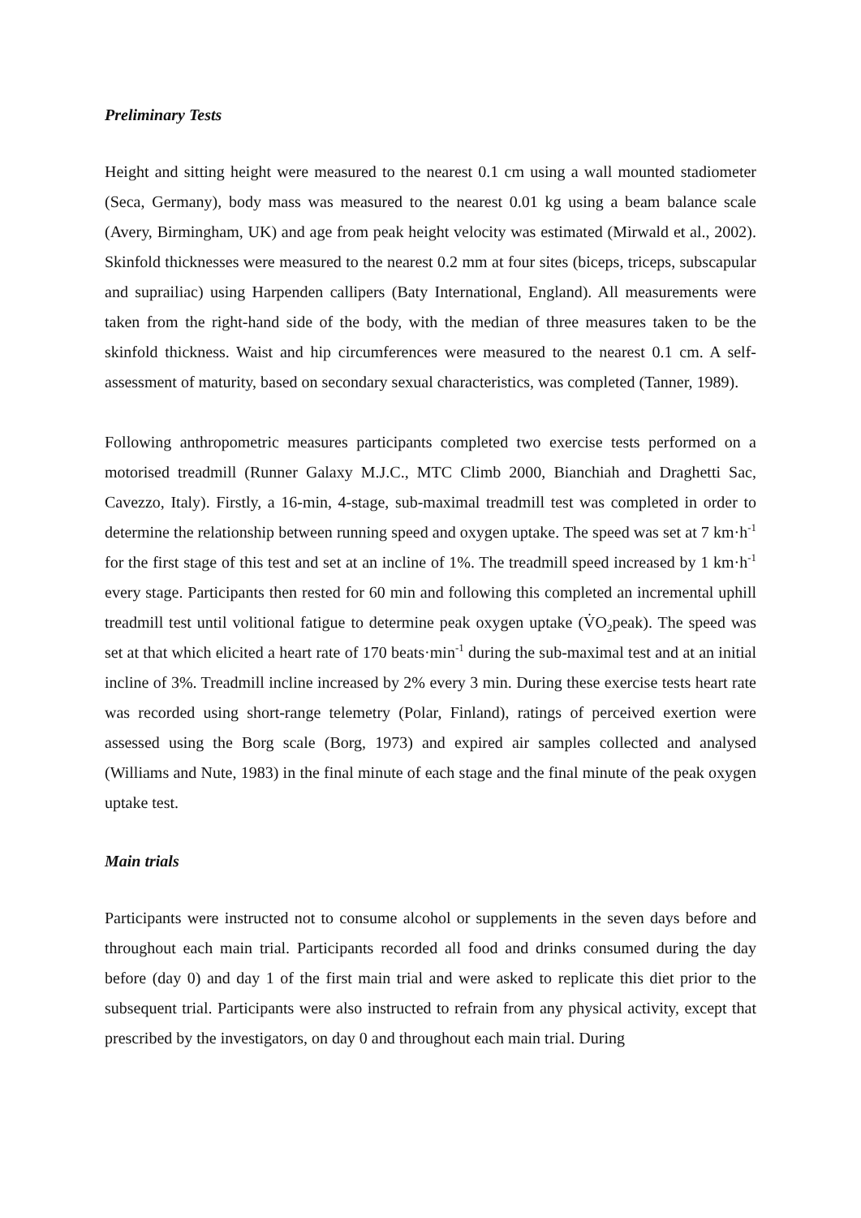Preliminary Tests
Height and sitting height were measured to the nearest 0.1 cm using a wall mounted stadiometer (Seca, Germany), body mass was measured to the nearest 0.01 kg using a beam balance scale (Avery, Birmingham, UK) and age from peak height velocity was estimated (Mirwald et al., 2002). Skinfold thicknesses were measured to the nearest 0.2 mm at four sites (biceps, triceps, subscapular and suprailiac) using Harpenden callipers (Baty International, England). All measurements were taken from the right-hand side of the body, with the median of three measures taken to be the skinfold thickness. Waist and hip circumferences were measured to the nearest 0.1 cm. A self-assessment of maturity, based on secondary sexual characteristics, was completed (Tanner, 1989).
Following anthropometric measures participants completed two exercise tests performed on a motorised treadmill (Runner Galaxy M.J.C., MTC Climb 2000, Bianchiah and Draghetti Sac, Cavezzo, Italy). Firstly, a 16-min, 4-stage, sub-maximal treadmill test was completed in order to determine the relationship between running speed and oxygen uptake. The speed was set at 7 km·h<sup>-1</sup> for the first stage of this test and set at an incline of 1%. The treadmill speed increased by 1 km·h<sup>-1</sup> every stage. Participants then rested for 60 min and following this completed an incremental uphill treadmill test until volitional fatigue to determine peak oxygen uptake (V̇O<sub>2</sub>peak). The speed was set at that which elicited a heart rate of 170 beats·min<sup>-1</sup> during the sub-maximal test and at an initial incline of 3%. Treadmill incline increased by 2% every 3 min. During these exercise tests heart rate was recorded using short-range telemetry (Polar, Finland), ratings of perceived exertion were assessed using the Borg scale (Borg, 1973) and expired air samples collected and analysed (Williams and Nute, 1983) in the final minute of each stage and the final minute of the peak oxygen uptake test.
Main trials
Participants were instructed not to consume alcohol or supplements in the seven days before and throughout each main trial. Participants recorded all food and drinks consumed during the day before (day 0) and day 1 of the first main trial and were asked to replicate this diet prior to the subsequent trial. Participants were also instructed to refrain from any physical activity, except that prescribed by the investigators, on day 0 and throughout each main trial. During